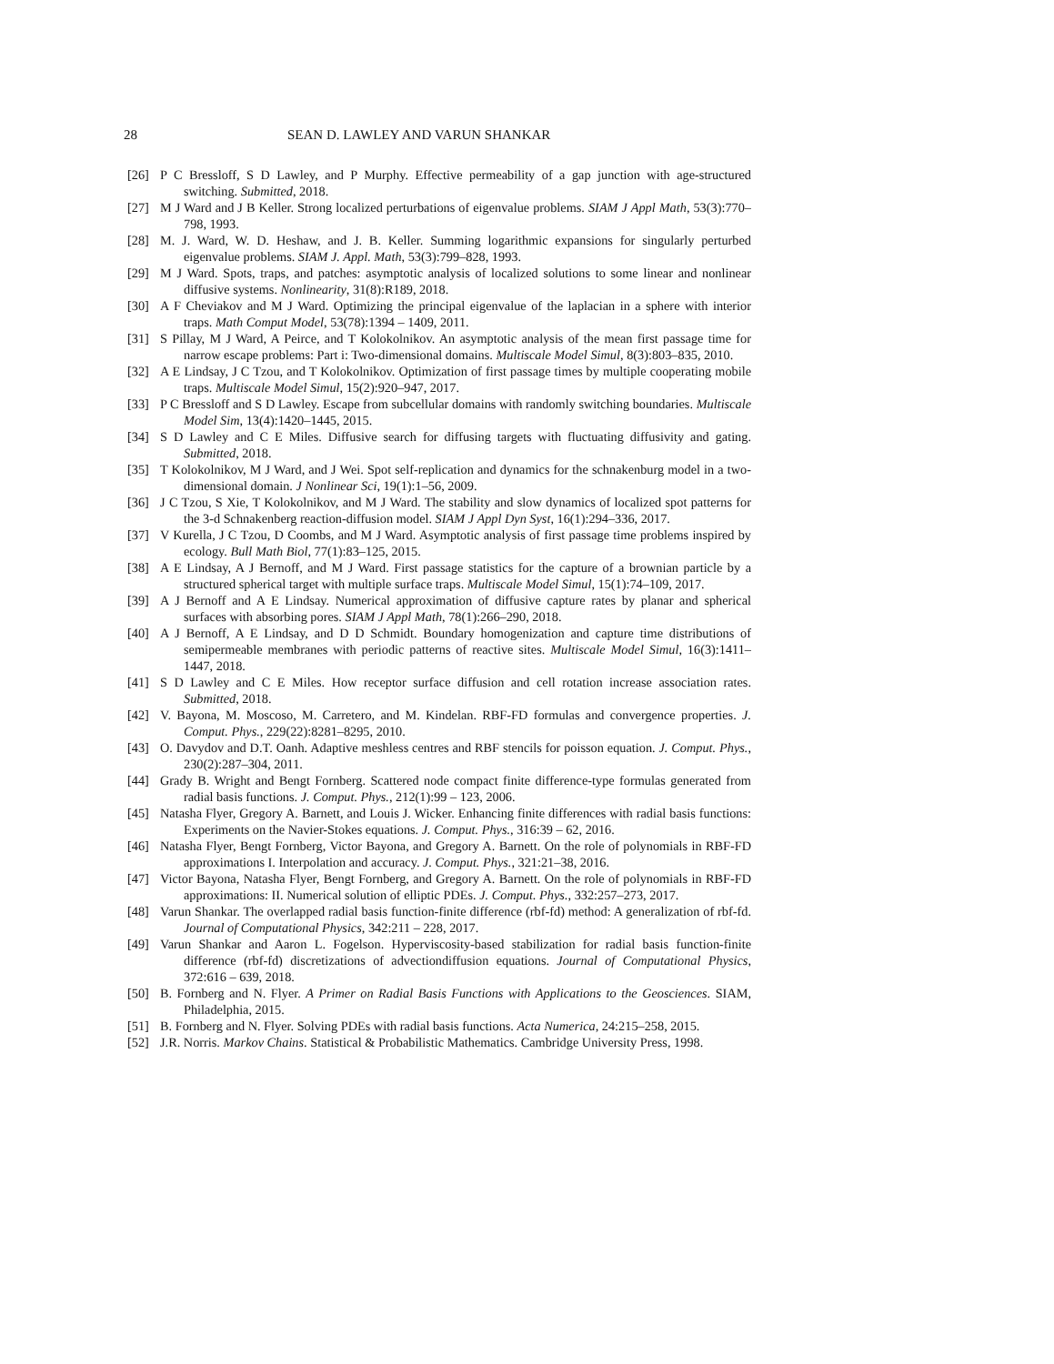28 SEAN D. LAWLEY AND VARUN SHANKAR
[26] P C Bressloff, S D Lawley, and P Murphy. Effective permeability of a gap junction with age-structured switching. Submitted, 2018.
[27] M J Ward and J B Keller. Strong localized perturbations of eigenvalue problems. SIAM J Appl Math, 53(3):770–798, 1993.
[28] M. J. Ward, W. D. Heshaw, and J. B. Keller. Summing logarithmic expansions for singularly perturbed eigenvalue problems. SIAM J. Appl. Math, 53(3):799–828, 1993.
[29] M J Ward. Spots, traps, and patches: asymptotic analysis of localized solutions to some linear and nonlinear diffusive systems. Nonlinearity, 31(8):R189, 2018.
[30] A F Cheviakov and M J Ward. Optimizing the principal eigenvalue of the laplacian in a sphere with interior traps. Math Comput Model, 53(78):1394 – 1409, 2011.
[31] S Pillay, M J Ward, A Peirce, and T Kolokolnikov. An asymptotic analysis of the mean first passage time for narrow escape problems: Part i: Two-dimensional domains. Multiscale Model Simul, 8(3):803–835, 2010.
[32] A E Lindsay, J C Tzou, and T Kolokolnikov. Optimization of first passage times by multiple cooperating mobile traps. Multiscale Model Simul, 15(2):920–947, 2017.
[33] P C Bressloff and S D Lawley. Escape from subcellular domains with randomly switching boundaries. Multiscale Model Sim, 13(4):1420–1445, 2015.
[34] S D Lawley and C E Miles. Diffusive search for diffusing targets with fluctuating diffusivity and gating. Submitted, 2018.
[35] T Kolokolnikov, M J Ward, and J Wei. Spot self-replication and dynamics for the schnakenburg model in a two-dimensional domain. J Nonlinear Sci, 19(1):1–56, 2009.
[36] J C Tzou, S Xie, T Kolokolnikov, and M J Ward. The stability and slow dynamics of localized spot patterns for the 3-d Schnakenberg reaction-diffusion model. SIAM J Appl Dyn Syst, 16(1):294–336, 2017.
[37] V Kurella, J C Tzou, D Coombs, and M J Ward. Asymptotic analysis of first passage time problems inspired by ecology. Bull Math Biol, 77(1):83–125, 2015.
[38] A E Lindsay, A J Bernoff, and M J Ward. First passage statistics for the capture of a brownian particle by a structured spherical target with multiple surface traps. Multiscale Model Simul, 15(1):74–109, 2017.
[39] A J Bernoff and A E Lindsay. Numerical approximation of diffusive capture rates by planar and spherical surfaces with absorbing pores. SIAM J Appl Math, 78(1):266–290, 2018.
[40] A J Bernoff, A E Lindsay, and D D Schmidt. Boundary homogenization and capture time distributions of semipermeable membranes with periodic patterns of reactive sites. Multiscale Model Simul, 16(3):1411–1447, 2018.
[41] S D Lawley and C E Miles. How receptor surface diffusion and cell rotation increase association rates. Submitted, 2018.
[42] V. Bayona, M. Moscoso, M. Carretero, and M. Kindelan. RBF-FD formulas and convergence properties. J. Comput. Phys., 229(22):8281–8295, 2010.
[43] O. Davydov and D.T. Oanh. Adaptive meshless centres and RBF stencils for poisson equation. J. Comput. Phys., 230(2):287–304, 2011.
[44] Grady B. Wright and Bengt Fornberg. Scattered node compact finite difference-type formulas generated from radial basis functions. J. Comput. Phys., 212(1):99 – 123, 2006.
[45] Natasha Flyer, Gregory A. Barnett, and Louis J. Wicker. Enhancing finite differences with radial basis functions: Experiments on the Navier-Stokes equations. J. Comput. Phys., 316:39 – 62, 2016.
[46] Natasha Flyer, Bengt Fornberg, Victor Bayona, and Gregory A. Barnett. On the role of polynomials in RBF-FD approximations I. Interpolation and accuracy. J. Comput. Phys., 321:21–38, 2016.
[47] Victor Bayona, Natasha Flyer, Bengt Fornberg, and Gregory A. Barnett. On the role of polynomials in RBF-FD approximations: II. Numerical solution of elliptic PDEs. J. Comput. Phys., 332:257–273, 2017.
[48] Varun Shankar. The overlapped radial basis function-finite difference (rbf-fd) method: A generalization of rbf-fd. Journal of Computational Physics, 342:211 – 228, 2017.
[49] Varun Shankar and Aaron L. Fogelson. Hyperviscosity-based stabilization for radial basis function-finite difference (rbf-fd) discretizations of advectiondiffusion equations. Journal of Computational Physics, 372:616 – 639, 2018.
[50] B. Fornberg and N. Flyer. A Primer on Radial Basis Functions with Applications to the Geosciences. SIAM, Philadelphia, 2015.
[51] B. Fornberg and N. Flyer. Solving PDEs with radial basis functions. Acta Numerica, 24:215–258, 2015.
[52] J.R. Norris. Markov Chains. Statistical & Probabilistic Mathematics. Cambridge University Press, 1998.